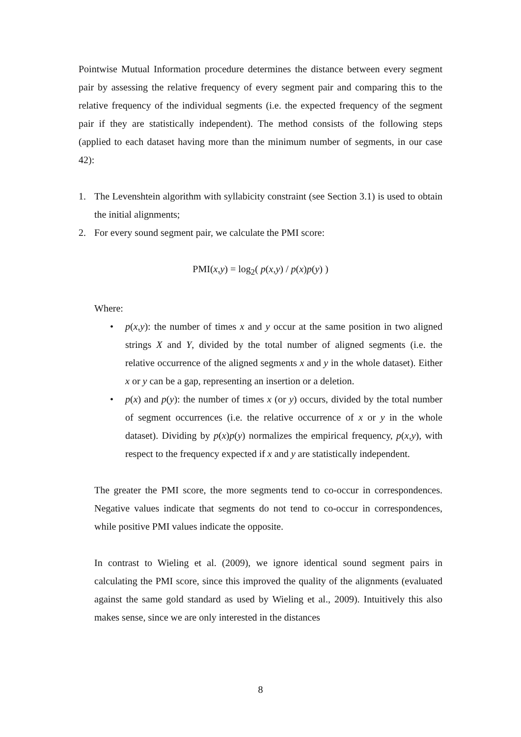Pointwise Mutual Information procedure determines the distance between every segment pair by assessing the relative frequency of every segment pair and comparing this to the relative frequency of the individual segments (i.e. the expected frequency of the segment pair if they are statistically independent). The method consists of the following steps (applied to each dataset having more than the minimum number of segments, in our case 42):
1. The Levenshtein algorithm with syllabicity constraint (see Section 3.1) is used to obtain the initial alignments;
2. For every sound segment pair, we calculate the PMI score:
PMI(x,y) = log<sub>2</sub>( p(x,y) / p(x)p(y) )
Where:
• p(x,y): the number of times x and y occur at the same position in two aligned strings X and Y, divided by the total number of aligned segments (i.e. the relative occurrence of the aligned segments x and y in the whole dataset). Either x or y can be a gap, representing an insertion or a deletion.
• p(x) and p(y): the number of times x (or y) occurs, divided by the total number of segment occurrences (i.e. the relative occurrence of x or y in the whole dataset). Dividing by p(x)p(y) normalizes the empirical frequency, p(x,y), with respect to the frequency expected if x and y are statistically independent.
The greater the PMI score, the more segments tend to co-occur in correspondences. Negative values indicate that segments do not tend to co-occur in correspondences, while positive PMI values indicate the opposite.
In contrast to Wieling et al. (2009), we ignore identical sound segment pairs in calculating the PMI score, since this improved the quality of the alignments (evaluated against the same gold standard as used by Wieling et al., 2009). Intuitively this also makes sense, since we are only interested in the distances
8